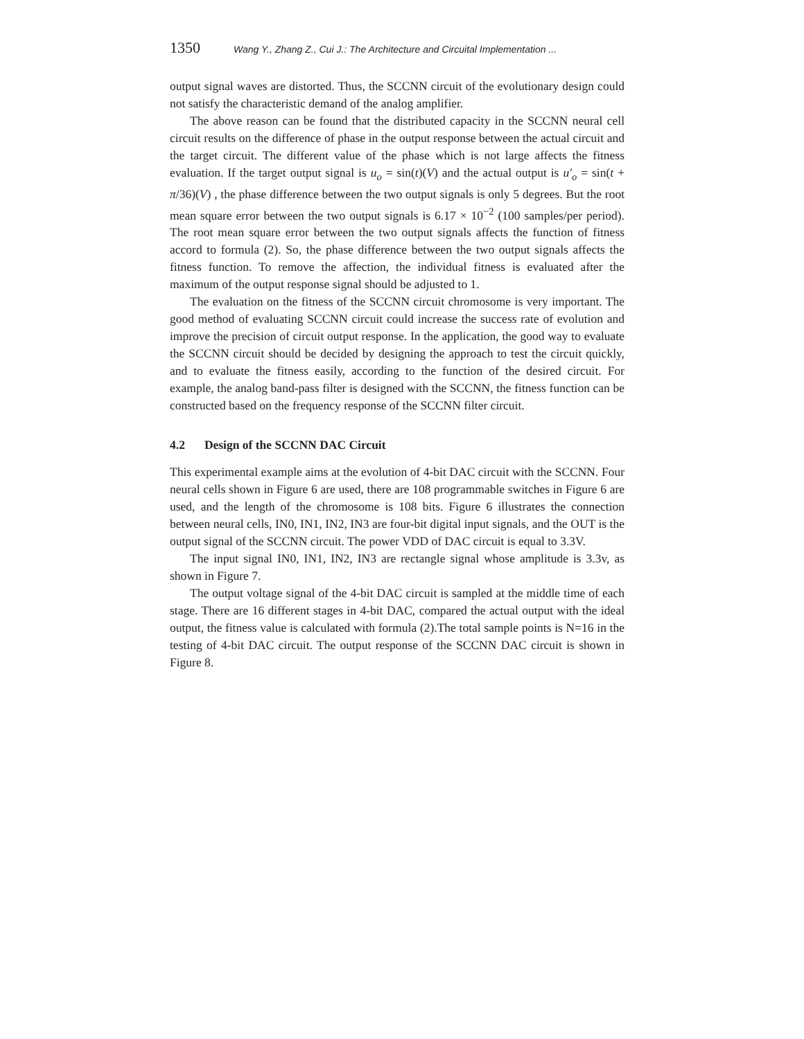1350 Wang Y., Zhang Z., Cui J.: The Architecture and Circuital Implementation ...
output signal waves are distorted. Thus, the SCCNN circuit of the evolutionary design could not satisfy the characteristic demand of the analog amplifier.
The above reason can be found that the distributed capacity in the SCCNN neural cell circuit results on the difference of phase in the output response between the actual circuit and the target circuit. The different value of the phase which is not large affects the fitness evaluation. If the target output signal is u<sub>o</sub> = sin(t)(V) and the actual output is u′<sub>o</sub> = sin(t + π/36)(V) , the phase difference between the two output signals is only 5 degrees. But the root mean square error between the two output signals is 6.17 × 10<sup>−2</sup> (100 samples/per period). The root mean square error between the two output signals affects the function of fitness accord to formula (2). So, the phase difference between the two output signals affects the fitness function. To remove the affection, the individual fitness is evaluated after the maximum of the output response signal should be adjusted to 1.
The evaluation on the fitness of the SCCNN circuit chromosome is very important. The good method of evaluating SCCNN circuit could increase the success rate of evolution and improve the precision of circuit output response. In the application, the good way to evaluate the SCCNN circuit should be decided by designing the approach to test the circuit quickly, and to evaluate the fitness easily, according to the function of the desired circuit. For example, the analog band-pass filter is designed with the SCCNN, the fitness function can be constructed based on the frequency response of the SCCNN filter circuit.
4.2 Design of the SCCNN DAC Circuit
This experimental example aims at the evolution of 4-bit DAC circuit with the SCCNN. Four neural cells shown in Figure 6 are used, there are 108 programmable switches in Figure 6 are used, and the length of the chromosome is 108 bits. Figure 6 illustrates the connection between neural cells, IN0, IN1, IN2, IN3 are four-bit digital input signals, and the OUT is the output signal of the SCCNN circuit. The power VDD of DAC circuit is equal to 3.3V.
The input signal IN0, IN1, IN2, IN3 are rectangle signal whose amplitude is 3.3v, as shown in Figure 7.
The output voltage signal of the 4-bit DAC circuit is sampled at the middle time of each stage. There are 16 different stages in 4-bit DAC, compared the actual output with the ideal output, the fitness value is calculated with formula (2).The total sample points is N=16 in the testing of 4-bit DAC circuit. The output response of the SCCNN DAC circuit is shown in Figure 8.